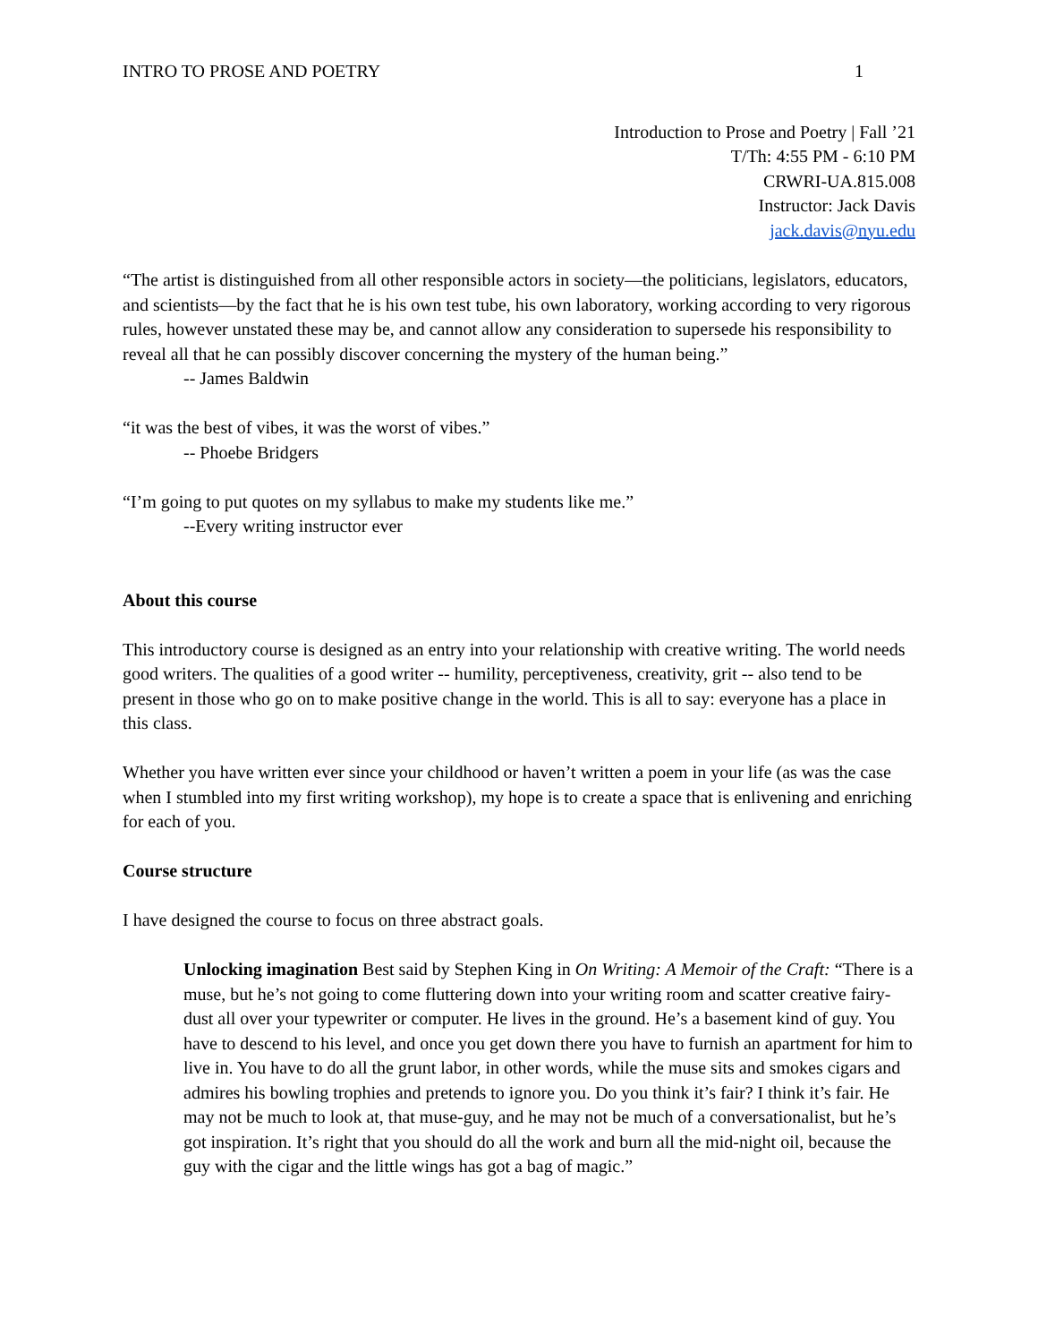INTRO TO PROSE AND POETRY 1
Introduction to Prose and Poetry | Fall ’21
T/Th: 4:55 PM - 6:10 PM
CRWRI-UA.815.008
Instructor: Jack Davis
jack.davis@nyu.edu
“The artist is distinguished from all other responsible actors in society—the politicians, legislators, educators, and scientists—by the fact that he is his own test tube, his own laboratory, working according to very rigorous rules, however unstated these may be, and cannot allow any consideration to supersede his responsibility to reveal all that he can possibly discover concerning the mystery of the human being.”
-- James Baldwin
“it was the best of vibes, it was the worst of vibes.”
-- Phoebe Bridgers
“I’m going to put quotes on my syllabus to make my students like me.”
--Every writing instructor ever
About this course
This introductory course is designed as an entry into your relationship with creative writing. The world needs good writers. The qualities of a good writer -- humility, perceptiveness, creativity, grit -- also tend to be present in those who go on to make positive change in the world. This is all to say: everyone has a place in this class.
Whether you have written ever since your childhood or haven’t written a poem in your life (as was the case when I stumbled into my first writing workshop), my hope is to create a space that is enlivening and enriching for each of you.
Course structure
I have designed the course to focus on three abstract goals.
Unlocking imagination Best said by Stephen King in On Writing: A Memoir of the Craft: “There is a muse, but he’s not going to come fluttering down into your writing room and scatter creative fairy-dust all over your typewriter or computer. He lives in the ground. He’s a basement kind of guy. You have to descend to his level, and once you get down there you have to furnish an apartment for him to live in. You have to do all the grunt labor, in other words, while the muse sits and smokes cigars and admires his bowling trophies and pretends to ignore you. Do you think it’s fair? I think it’s fair. He may not be much to look at, that muse-guy, and he may not be much of a conversationalist, but he’s got inspiration. It’s right that you should do all the work and burn all the mid-night oil, because the guy with the cigar and the little wings has got a bag of magic.”